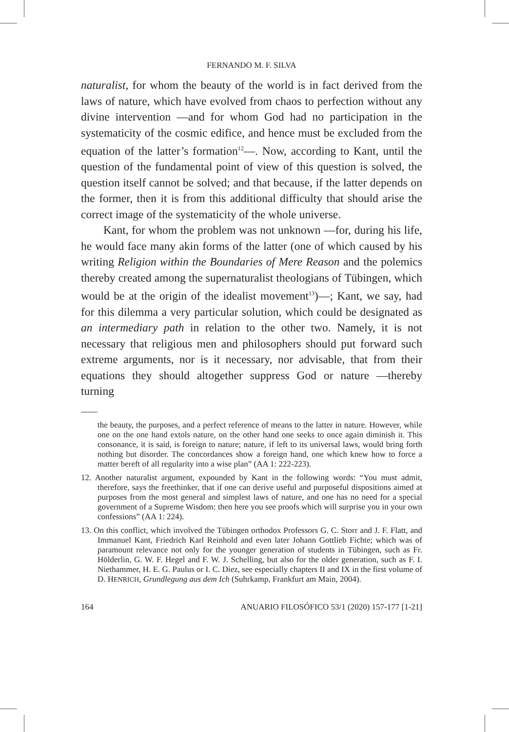FERNANDO M. F. SILVA
naturalist, for whom the beauty of the world is in fact derived from the laws of nature, which have evolved from chaos to perfection without any divine intervention —and for whom God had no participation in the systematicity of the cosmic edifice, and hence must be excluded from the equation of the latter’s formation<sup>12</sup>—. Now, according to Kant, until the question of the fundamental point of view of this question is solved, the question itself cannot be solved; and that because, if the latter depends on the former, then it is from this additional difficulty that should arise the correct image of the systematicity of the whole universe.
Kant, for whom the problem was not unknown —for, during his life, he would face many akin forms of the latter (one of which caused by his writing Religion within the Boundaries of Mere Reason and the polemics thereby created among the supernaturalist theologians of Tübingen, which would be at the origin of the idealist movement<sup>13</sup>)—; Kant, we say, had for this dilemma a very particular solution, which could be designated as an intermediary path in relation to the other two. Namely, it is not necessary that religious men and philosophers should put forward such extreme arguments, nor is it necessary, nor advisable, that from their equations they should altogether suppress God or nature —thereby turning
the beauty, the purposes, and a perfect reference of means to the latter in nature. However, while one on the one hand extols nature, on the other hand one seeks to once again diminish it. This consonance, it is said, is foreign to nature; nature, if left to its universal laws, would bring forth nothing but disorder. The concordances show a foreign hand, one which knew how to force a matter bereft of all regularity into a wise plan” (AA 1: 222-223).
12. Another naturalist argument, expounded by Kant in the following words: “You must admit, therefore, says the freethinker, that if one can derive useful and purposeful dispositions aimed at purposes from the most general and simplest laws of nature, and one has no need for a special government of a Supreme Wisdom: then here you see proofs which will surprise you in your own confessions” (AA 1: 224).
13. On this conflict, which involved the Tübingen orthodox Professors G. C. Storr and J. F. Flatt, and Immanuel Kant, Friedrich Karl Reinhold and even later Johann Gottlieb Fichte; which was of paramount relevance not only for the younger generation of students in Tübingen, such as Fr. Hölderlin, G. W. F. Hegel and F. W. J. Schelling, but also for the older generation, such as F. I. Niethammer, H. E. G. Paulus or I. C. Diez, see especially chapters II and IX in the first volume of D. HENRICH, Grundlegung aus dem Ich (Suhrkamp, Frankfurt am Main, 2004).
164 ANUARIO FILOSÓFICO 53/1 (2020) 157-177 [1-21]